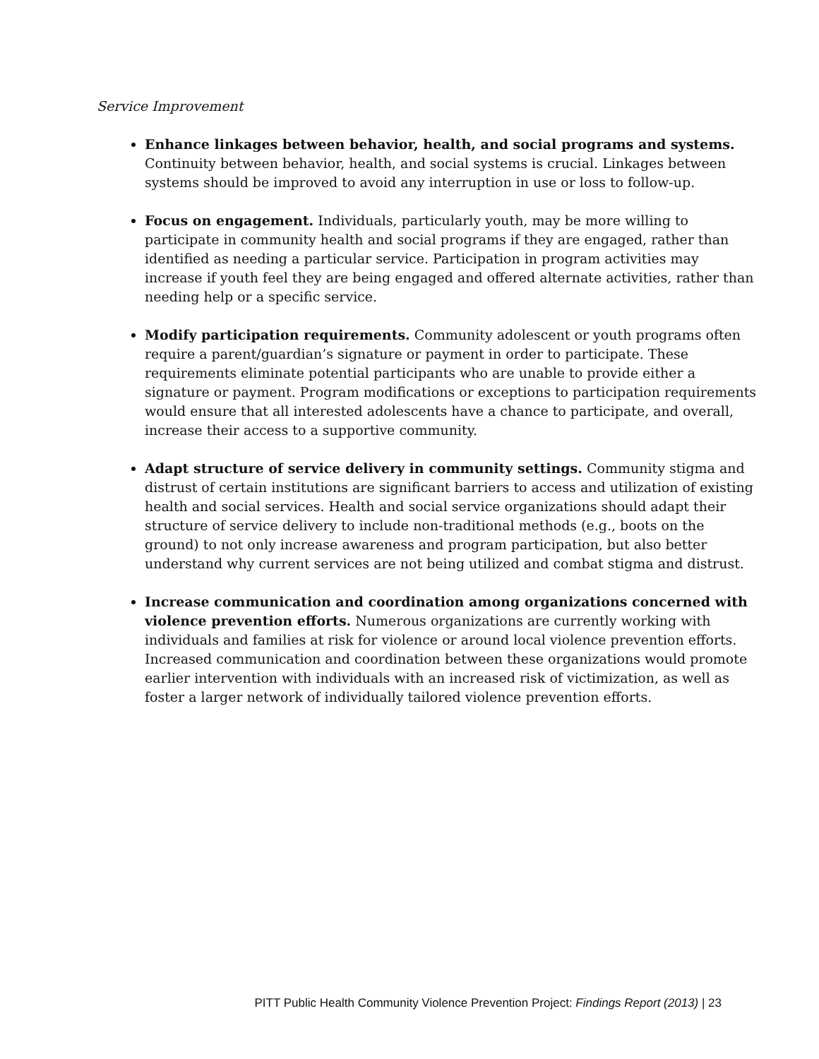Service Improvement
Enhance linkages between behavior, health, and social programs and systems. Continuity between behavior, health, and social systems is crucial. Linkages between systems should be improved to avoid any interruption in use or loss to follow-up.
Focus on engagement. Individuals, particularly youth, may be more willing to participate in community health and social programs if they are engaged, rather than identified as needing a particular service. Participation in program activities may increase if youth feel they are being engaged and offered alternate activities, rather than needing help or a specific service.
Modify participation requirements. Community adolescent or youth programs often require a parent/guardian’s signature or payment in order to participate. These requirements eliminate potential participants who are unable to provide either a signature or payment. Program modifications or exceptions to participation requirements would ensure that all interested adolescents have a chance to participate, and overall, increase their access to a supportive community.
Adapt structure of service delivery in community settings. Community stigma and distrust of certain institutions are significant barriers to access and utilization of existing health and social services. Health and social service organizations should adapt their structure of service delivery to include non-traditional methods (e.g., boots on the ground) to not only increase awareness and program participation, but also better understand why current services are not being utilized and combat stigma and distrust.
Increase communication and coordination among organizations concerned with violence prevention efforts. Numerous organizations are currently working with individuals and families at risk for violence or around local violence prevention efforts. Increased communication and coordination between these organizations would promote earlier intervention with individuals with an increased risk of victimization, as well as foster a larger network of individually tailored violence prevention efforts.
PITT Public Health Community Violence Prevention Project: Findings Report (2013) | 23